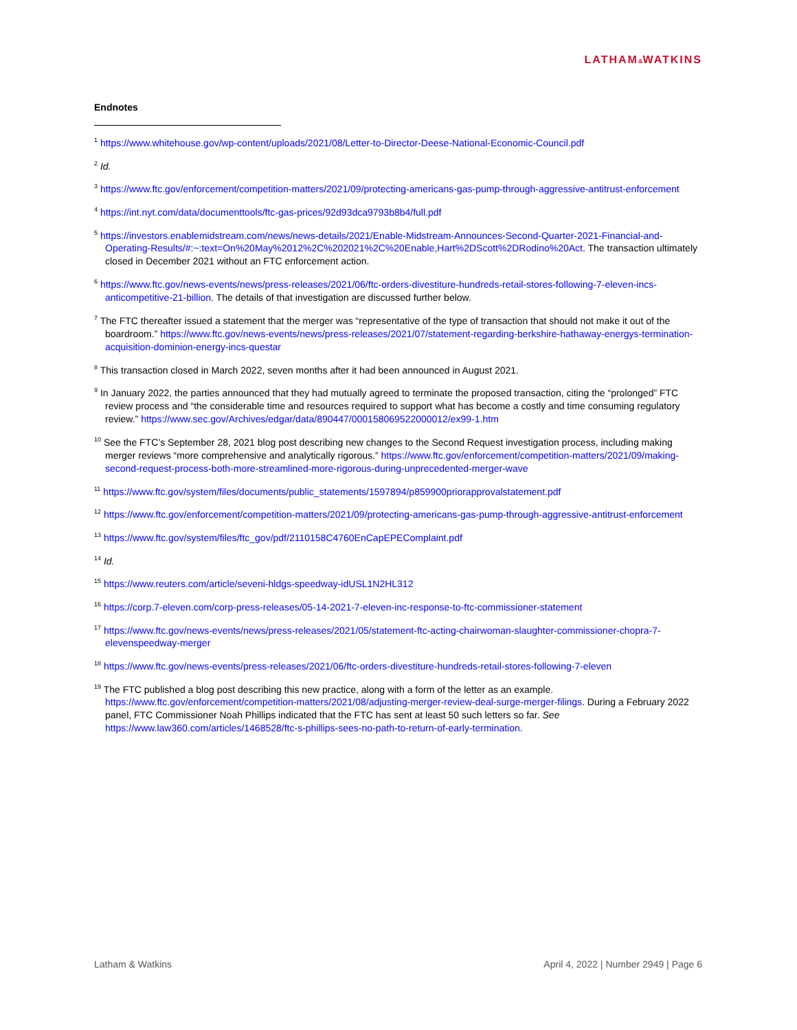LATHAM&WATKINS
Endnotes
<sup>1</sup> https://www.whitehouse.gov/wp-content/uploads/2021/08/Letter-to-Director-Deese-National-Economic-Council.pdf
<sup>2</sup> Id.
<sup>3</sup> https://www.ftc.gov/enforcement/competition-matters/2021/09/protecting-americans-gas-pump-through-aggressive-antitrust-enforcement
<sup>4</sup> https://int.nyt.com/data/documenttools/ftc-gas-prices/92d93dca9793b8b4/full.pdf
<sup>5</sup> https://investors.enablemidstream.com/news/news-details/2021/Enable-Midstream-Announces-Second-Quarter-2021-Financial-and-Operating-Results/#:~:text=On%20May%2012%2C%202021%2C%20Enable,Hart%2DScott%2DRodino%20Act. The transaction ultimately closed in December 2021 without an FTC enforcement action.
<sup>6</sup> https://www.ftc.gov/news-events/news/press-releases/2021/06/ftc-orders-divestiture-hundreds-retail-stores-following-7-eleven-incs-anticompetitive-21-billion. The details of that investigation are discussed further below.
<sup>7</sup> The FTC thereafter issued a statement that the merger was “representative of the type of transaction that should not make it out of the boardroom.” https://www.ftc.gov/news-events/news/press-releases/2021/07/statement-regarding-berkshire-hathaway-energys-termination-acquisition-dominion-energy-incs-questar
<sup>8</sup> This transaction closed in March 2022, seven months after it had been announced in August 2021.
<sup>9</sup> In January 2022, the parties announced that they had mutually agreed to terminate the proposed transaction, citing the “prolonged” FTC review process and “the considerable time and resources required to support what has become a costly and time consuming regulatory review.” https://www.sec.gov/Archives/edgar/data/890447/000158069522000012/ex99-1.htm
<sup>10</sup> See the FTC’s September 28, 2021 blog post describing new changes to the Second Request investigation process, including making merger reviews “more comprehensive and analytically rigorous.” https://www.ftc.gov/enforcement/competition-matters/2021/09/making-second-request-process-both-more-streamlined-more-rigorous-during-unprecedented-merger-wave
<sup>11</sup> https://www.ftc.gov/system/files/documents/public_statements/1597894/p859900priorapprovalstatement.pdf
<sup>12</sup> https://www.ftc.gov/enforcement/competition-matters/2021/09/protecting-americans-gas-pump-through-aggressive-antitrust-enforcement
<sup>13</sup> https://www.ftc.gov/system/files/ftc_gov/pdf/2110158C4760EnCapEPEComplaint.pdf
<sup>14</sup> Id.
<sup>15</sup> https://www.reuters.com/article/seveni-hldgs-speedway-idUSL1N2HL312
<sup>16</sup> https://corp.7-eleven.com/corp-press-releases/05-14-2021-7-eleven-inc-response-to-ftc-commissioner-statement
<sup>17</sup> https://www.ftc.gov/news-events/news/press-releases/2021/05/statement-ftc-acting-chairwoman-slaughter-commissioner-chopra-7-elevenspeedway-merger
<sup>18</sup> https://www.ftc.gov/news-events/press-releases/2021/06/ftc-orders-divestiture-hundreds-retail-stores-following-7-eleven
<sup>19</sup> The FTC published a blog post describing this new practice, along with a form of the letter as an example. https://www.ftc.gov/enforcement/competition-matters/2021/08/adjusting-merger-review-deal-surge-merger-filings. During a February 2022 panel, FTC Commissioner Noah Phillips indicated that the FTC has sent at least 50 such letters so far. See https://www.law360.com/articles/1468528/ftc-s-phillips-sees-no-path-to-return-of-early-termination.
Latham & Watkins April 4, 2022 | Number 2949 | Page 6